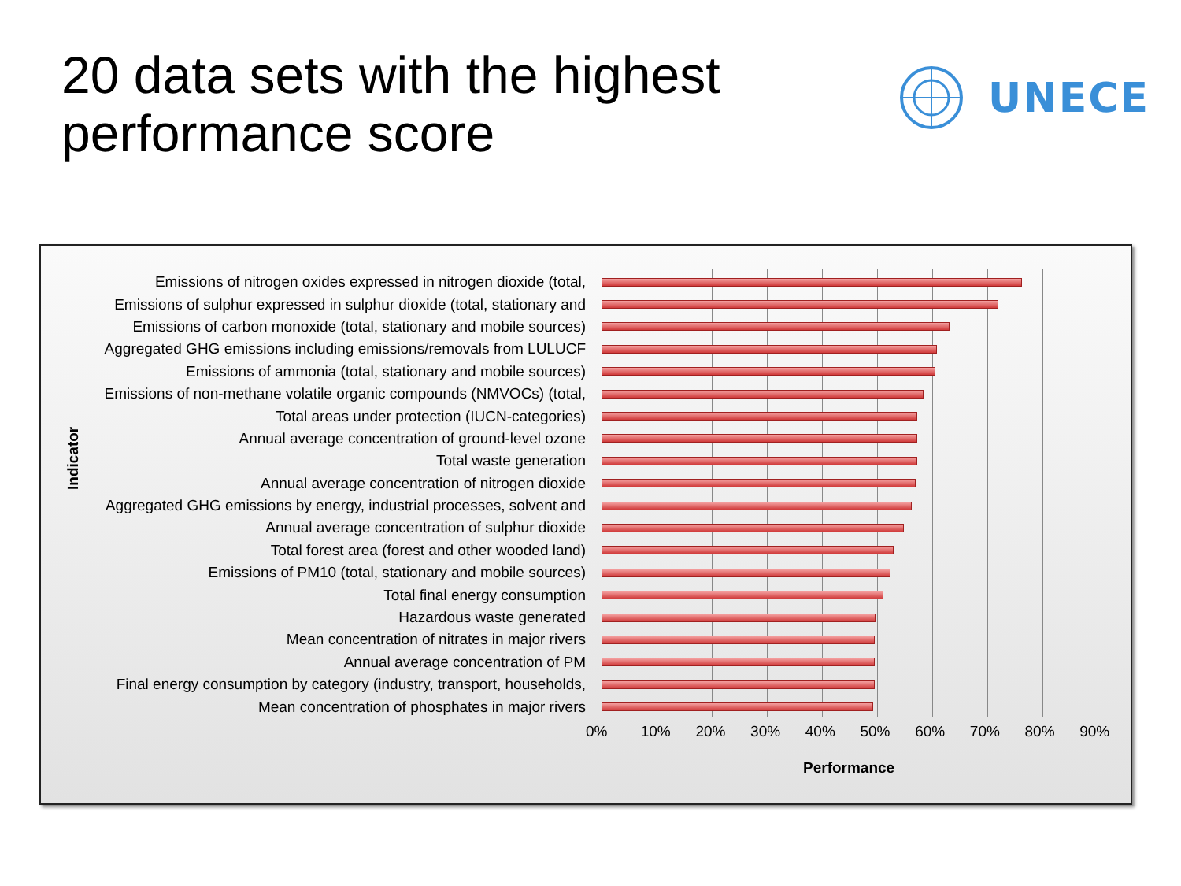20 data sets with the highest
performance score
UNECE
Indicator
Emissions of nitrogen oxides expressed in nitrogen dioxide (total,
Emissions of sulphur expressed in sulphur dioxide (total, stationary and
Emissions of carbon monoxide (total, stationary and mobile sources)
Aggregated GHG emissions including emissions/removals from LULUCF
Emissions of ammonia (total, stationary and mobile sources)
Emissions of non-methane volatile organic compounds (NMVOCs) (total,
Total areas under protection (IUCN-categories)
Annual average concentration of ground-level ozone
Total waste generation
Annual average concentration of nitrogen dioxide
Aggregated GHG emissions by energy, industrial processes, solvent and
Annual average concentration of sulphur dioxide
Total forest area (forest and other wooded land)
Emissions of PM10 (total, stationary and mobile sources)
Total final energy consumption
Hazardous waste generated
Mean concentration of nitrates in major rivers
Annual average concentration of PM
Final energy consumption by category (industry, transport, households,
Mean concentration of phosphates in major rivers
0% 10% 20% 30% 40% 50% 60% 70% 80% 90%
Performance